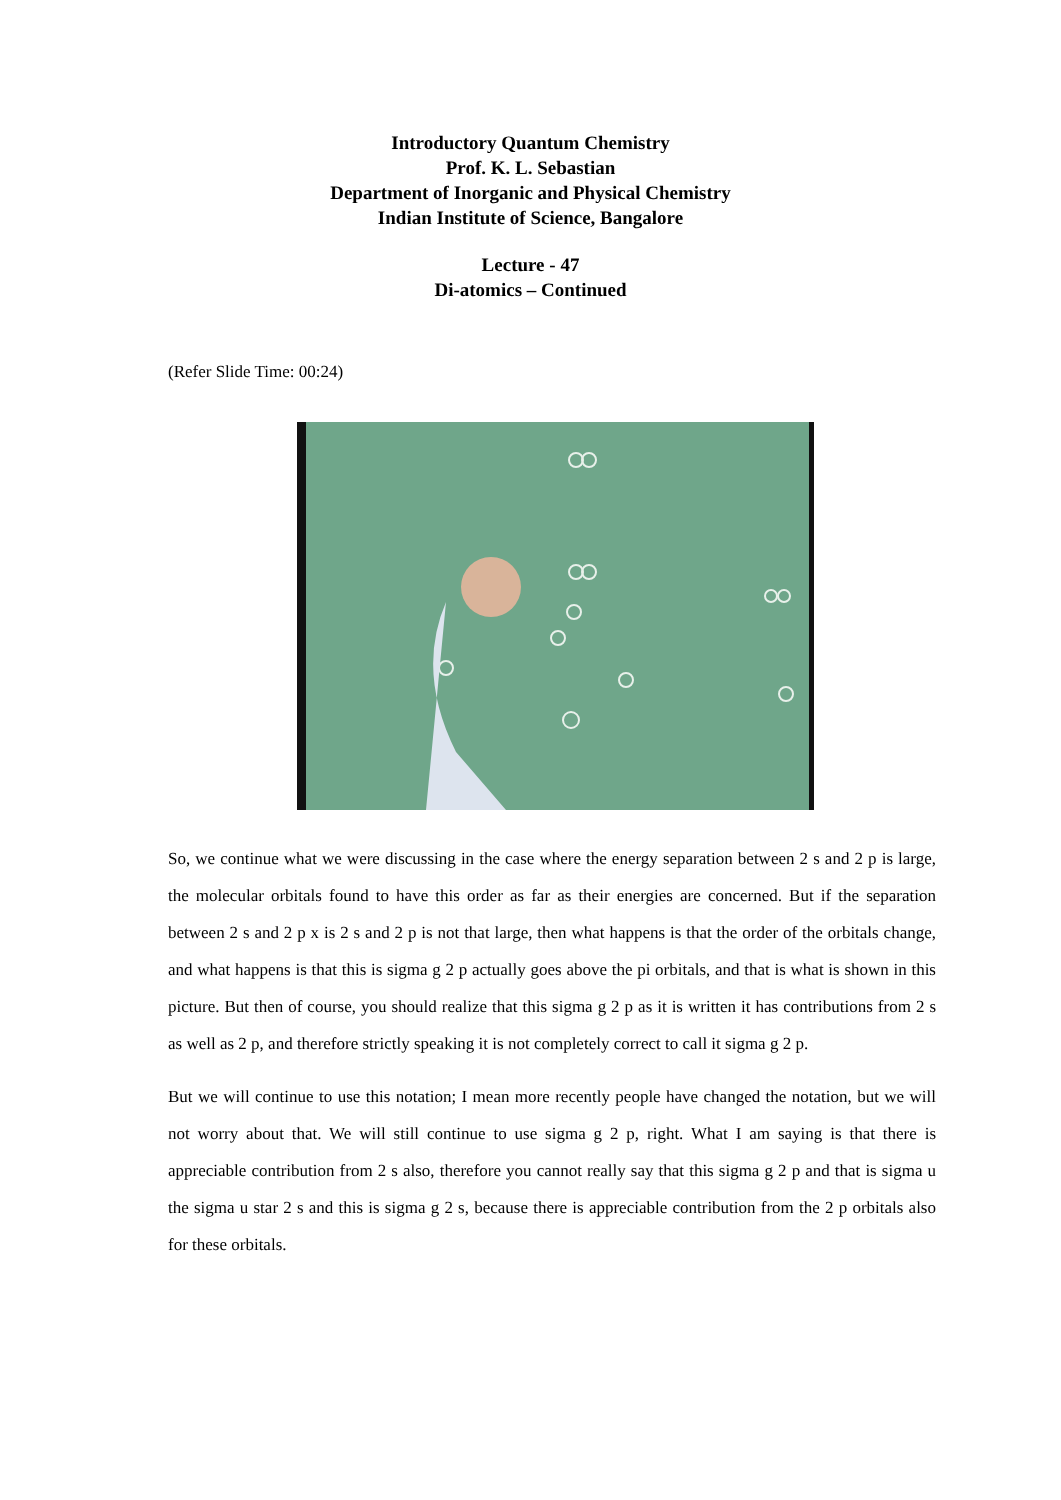Introductory Quantum Chemistry
Prof. K. L. Sebastian
Department of Inorganic and Physical Chemistry
Indian Institute of Science, Bangalore
Lecture - 47
Di-atomics – Continued
(Refer Slide Time: 00:24)
So, we continue what we were discussing in the case where the energy separation between 2 s and 2 p is large, the molecular orbitals found to have this order as far as their energies are concerned. But if the separation between 2 s and 2 p x is 2 s and 2 p is not that large, then what happens is that the order of the orbitals change, and what happens is that this is sigma g 2 p actually goes above the pi orbitals, and that is what is shown in this picture. But then of course, you should realize that this sigma g 2 p as it is written it has contributions from 2 s as well as 2 p, and therefore strictly speaking it is not completely correct to call it sigma g 2 p.
But we will continue to use this notation; I mean more recently people have changed the notation, but we will not worry about that. We will still continue to use sigma g 2 p, right. What I am saying is that there is appreciable contribution from 2 s also, therefore you cannot really say that this sigma g 2 p and that is sigma u the sigma u star 2 s and this is sigma g 2 s, because there is appreciable contribution from the 2 p orbitals also for these orbitals.